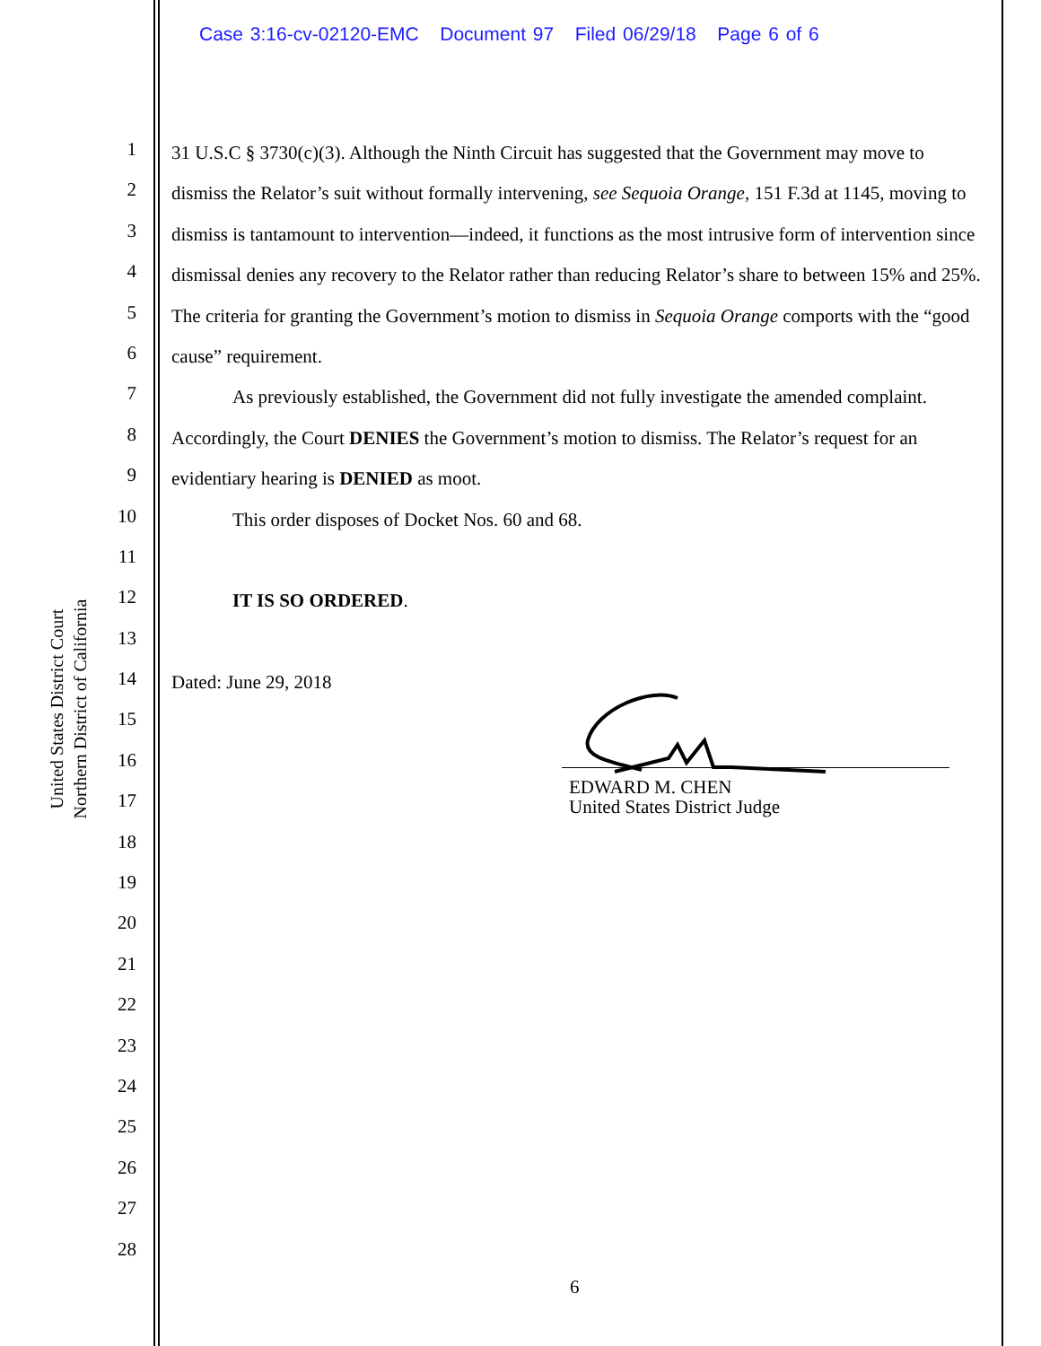Case 3:16-cv-02120-EMC Document 97 Filed 06/29/18 Page 6 of 6
United States District Court
Northern District of California
1
2
3
4
5
6
7
8
9
10
11
12
13
14
15
16
17
18
19
20
21
22
23
24
25
26
27
28
31 U.S.C § 3730(c)(3). Although the Ninth Circuit has suggested that the Government may move to dismiss the Relator’s suit without formally intervening, see Sequoia Orange, 151 F.3d at 1145, moving to dismiss is tantamount to intervention—indeed, it functions as the most intrusive form of intervention since dismissal denies any recovery to the Relator rather than reducing Relator’s share to between 15% and 25%. The criteria for granting the Government’s motion to dismiss in Sequoia Orange comports with the “good cause” requirement.
As previously established, the Government did not fully investigate the amended complaint. Accordingly, the Court DENIES the Government’s motion to dismiss. The Relator’s request for an evidentiary hearing is DENIED as moot.
This order disposes of Docket Nos. 60 and 68.
IT IS SO ORDERED.
Dated: June 29, 2018
EDWARD M. CHEN
United States District Judge
6